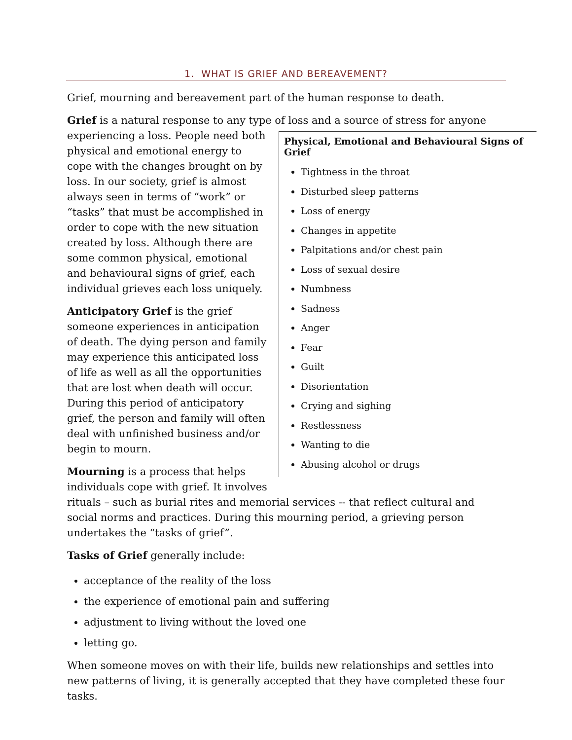1. WHAT IS GRIEF AND BEREAVEMENT?
Grief, mourning and bereavement part of the human response to death.
Grief is a natural response to any type of loss and a source of stress for anyone
Physical, Emotional and Behavioural Signs of Grief
Tightness in the throat
Disturbed sleep patterns
Loss of energy
Changes in appetite
Palpitations and/or chest pain
Loss of sexual desire
Numbness
Sadness
Anger
Fear
Guilt
Disorientation
Crying and sighing
Restlessness
Wanting to die
Abusing alcohol or drugs
experiencing a loss. People need both physical and emotional energy to cope with the changes brought on by loss. In our society, grief is almost always seen in terms of “work” or “tasks” that must be accomplished in order to cope with the new situation created by loss. Although there are some common physical, emotional and behavioural signs of grief, each individual grieves each loss uniquely.
Anticipatory Grief is the grief someone experiences in anticipation of death. The dying person and family may experience this anticipated loss of life as well as all the opportunities that are lost when death will occur. During this period of anticipatory grief, the person and family will often deal with unfinished business and/or begin to mourn.
Mourning is a process that helps individuals cope with grief. It involves rituals – such as burial rites and memorial services -- that reflect cultural and social norms and practices. During this mourning period, a grieving person undertakes the “tasks of grief”.
Tasks of Grief generally include:
acceptance of the reality of the loss
the experience of emotional pain and suffering
adjustment to living without the loved one
letting go.
When someone moves on with their life, builds new relationships and settles into new patterns of living, it is generally accepted that they have completed these four tasks.